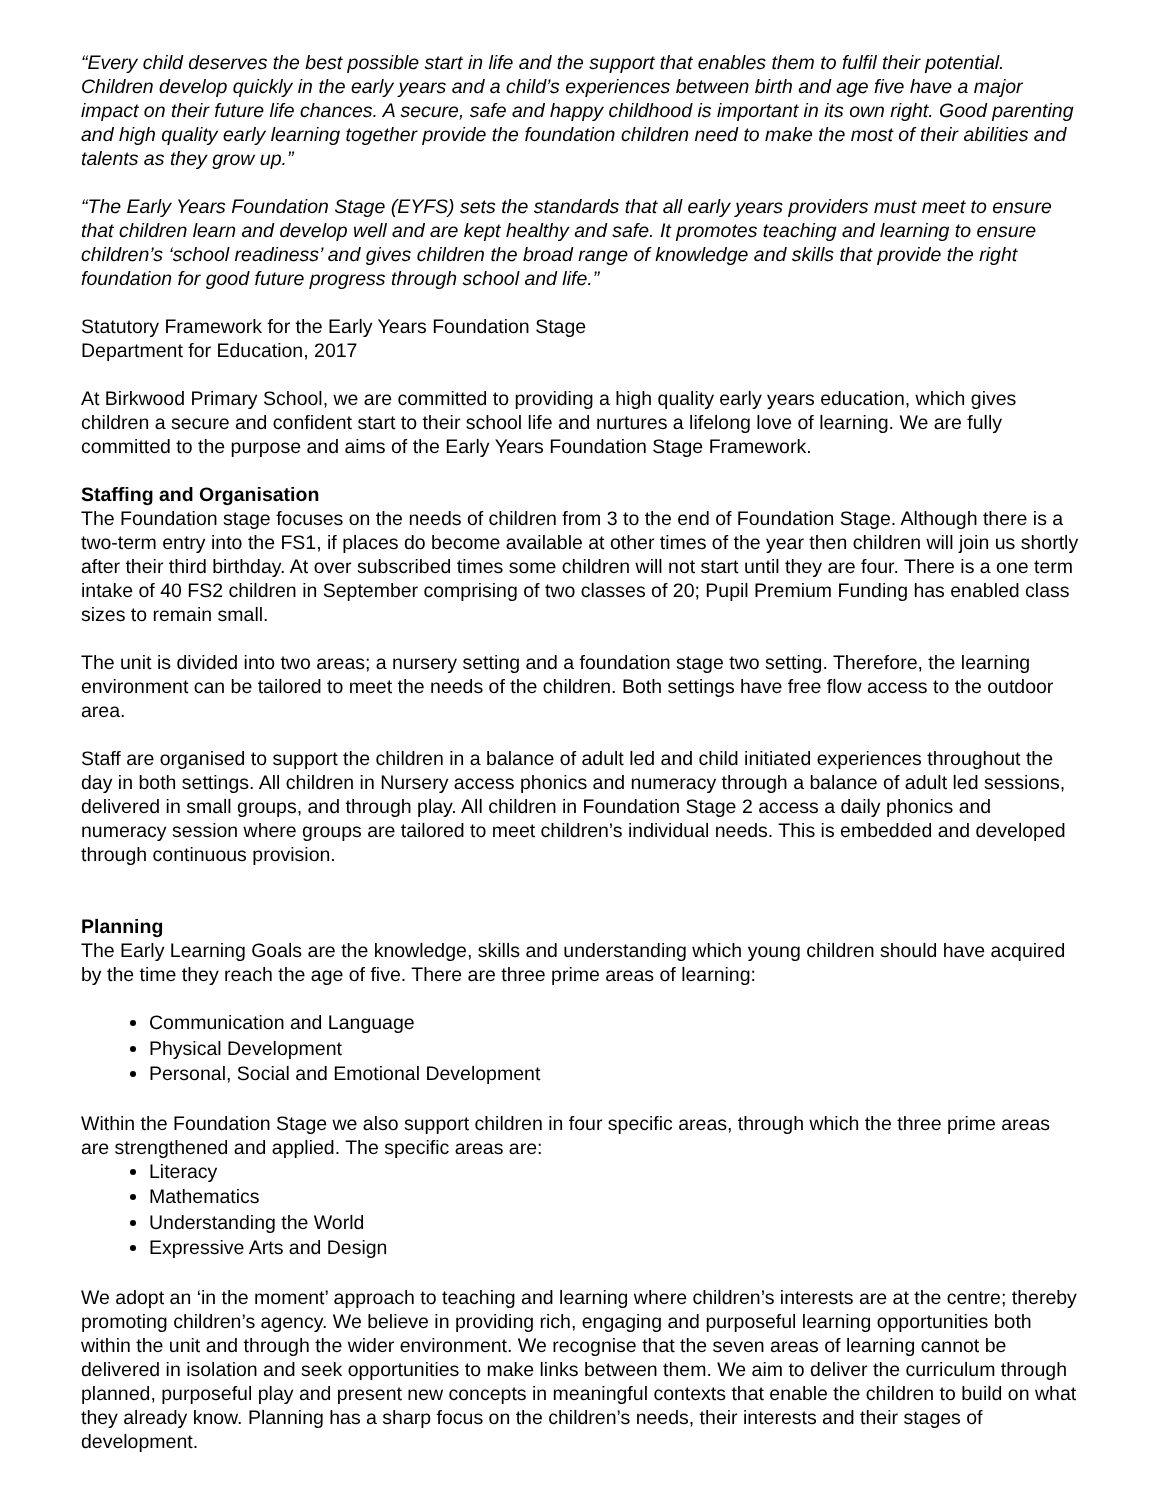“Every child deserves the best possible start in life and the support that enables them to fulfil their potential. Children develop quickly in the early years and a child’s experiences between birth and age five have a major impact on their future life chances. A secure, safe and happy childhood is important in its own right. Good parenting and high quality early learning together provide the foundation children need to make the most of their abilities and talents as they grow up.”
“The Early Years Foundation Stage (EYFS) sets the standards that all early years providers must meet to ensure that children learn and develop well and are kept healthy and safe. It promotes teaching and learning to ensure children’s ‘school readiness’ and gives children the broad range of knowledge and skills that provide the right foundation for good future progress through school and life.”
Statutory Framework for the Early Years Foundation Stage
Department for Education, 2017
At Birkwood Primary School, we are committed to providing a high quality early years education, which gives children a secure and confident start to their school life and nurtures a lifelong love of learning. We are fully committed to the purpose and aims of the Early Years Foundation Stage Framework.
Staffing and Organisation
The Foundation stage focuses on the needs of children from 3 to the end of Foundation Stage. Although there is a two-term entry into the FS1, if places do become available at other times of the year then children will join us shortly after their third birthday. At over subscribed times some children will not start until they are four. There is a one term intake of 40 FS2 children in September comprising of two classes of 20; Pupil Premium Funding has enabled class sizes to remain small.
The unit is divided into two areas; a nursery setting and a foundation stage two setting. Therefore, the learning environment can be tailored to meet the needs of the children. Both settings have free flow access to the outdoor area.
Staff are organised to support the children in a balance of adult led and child initiated experiences throughout the day in both settings. All children in Nursery access phonics and numeracy through a balance of adult led sessions, delivered in small groups, and through play. All children in Foundation Stage 2 access a daily phonics and numeracy session where groups are tailored to meet children’s individual needs. This is embedded and developed through continuous provision.
Planning
The Early Learning Goals are the knowledge, skills and understanding which young children should have acquired by the time they reach the age of five. There are three prime areas of learning:
Communication and Language
Physical Development
Personal, Social and Emotional Development
Within the Foundation Stage we also support children in four specific areas, through which the three prime areas are strengthened and applied. The specific areas are:
Literacy
Mathematics
Understanding the World
Expressive Arts and Design
We adopt an ‘in the moment’ approach to teaching and learning where children’s interests are at the centre; thereby promoting children’s agency. We believe in providing rich, engaging and purposeful learning opportunities both within the unit and through the wider environment. We recognise that the seven areas of learning cannot be delivered in isolation and seek opportunities to make links between them. We aim to deliver the curriculum through planned, purposeful play and present new concepts in meaningful contexts that enable the children to build on what they already know. Planning has a sharp focus on the children’s needs, their interests and their stages of development.